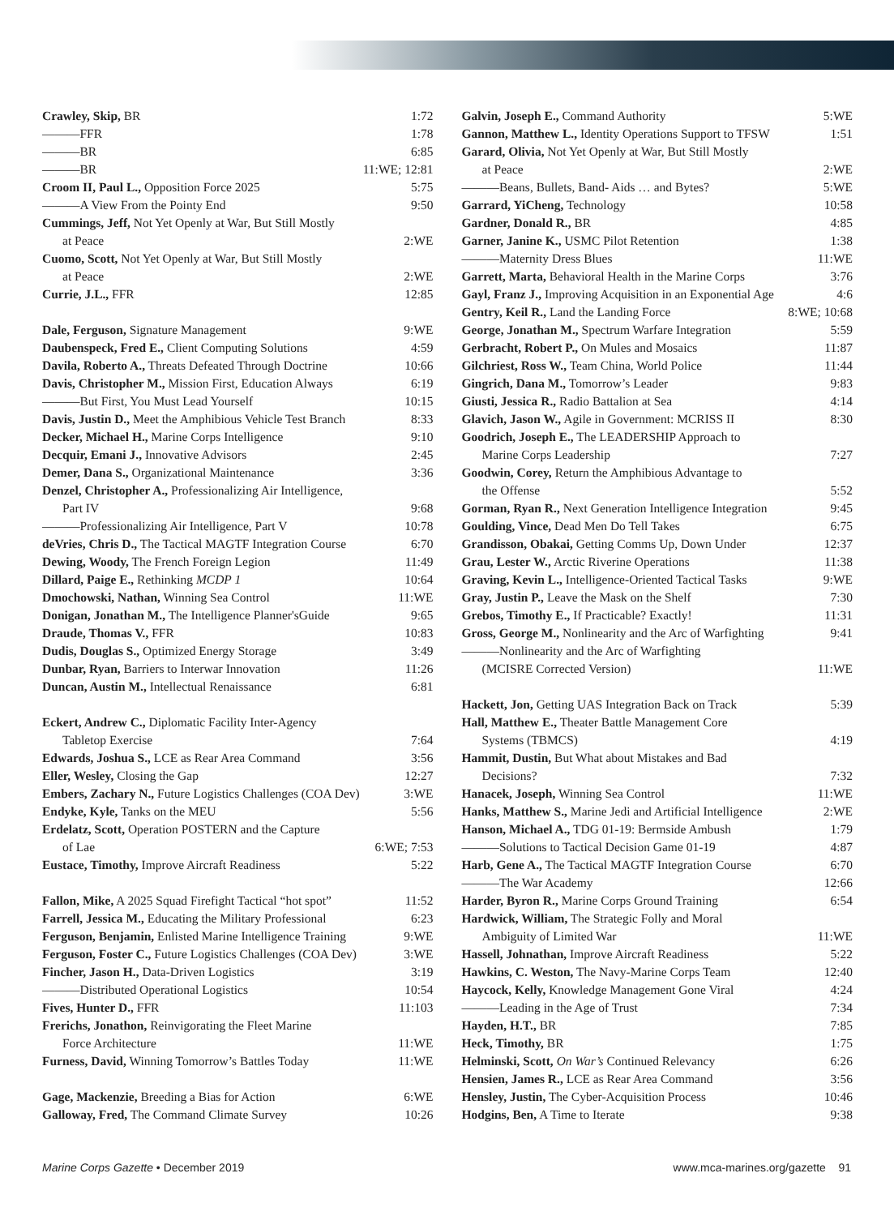Crawley, Skip, BR 1:72
———FFR 1:78
———BR 6:85
———BR 11:WE; 12:81
Croom II, Paul L., Opposition Force 2025 5:75
———A View From the Pointy End 9:50
Cummings, Jeff, Not Yet Openly at War, But Still Mostly
at Peace 2:WE
Cuomo, Scott, Not Yet Openly at War, But Still Mostly
at Peace 2:WE
Currie, J.L., FFR 12:85
Dale, Ferguson, Signature Management 9:WE
Daubenspeck, Fred E., Client Computing Solutions 4:59
Davila, Roberto A., Threats Defeated Through Doctrine 10:66
Davis, Christopher M., Mission First, Education Always 6:19
———But First, You Must Lead Yourself 10:15
Davis, Justin D., Meet the Amphibious Vehicle Test Branch 8:33
Decker, Michael H., Marine Corps Intelligence 9:10
Decquir, Emani J., Innovative Advisors 2:45
Demer, Dana S., Organizational Maintenance 3:36
Denzel, Christopher A., Professionalizing Air Intelligence,
Part IV 9:68
———Professionalizing Air Intelligence, Part V 10:78
deVries, Chris D., The Tactical MAGTF Integration Course 6:70
Dewing, Woody, The French Foreign Legion 11:49
Dillard, Paige E., Rethinking MCDP 1 10:64
Dmochowski, Nathan, Winning Sea Control 11:WE
Donigan, Jonathan M., The Intelligence Planner'sGuide 9:65
Draude, Thomas V., FFR 10:83
Dudis, Douglas S., Optimized Energy Storage 3:49
Dunbar, Ryan, Barriers to Interwar Innovation 11:26
Duncan, Austin M., Intellectual Renaissance 6:81
Eckert, Andrew C., Diplomatic Facility Inter-Agency
Tabletop Exercise 7:64
Edwards, Joshua S., LCE as Rear Area Command 3:56
Eller, Wesley, Closing the Gap 12:27
Embers, Zachary N., Future Logistics Challenges (COA Dev) 3:WE
Endyke, Kyle, Tanks on the MEU 5:56
Erdelatz, Scott, Operation POSTERN and the Capture
of Lae 6:WE; 7:53
Eustace, Timothy, Improve Aircraft Readiness 5:22
Fallon, Mike, A 2025 Squad Firefight Tactical “hot spot” 11:52
Farrell, Jessica M., Educating the Military Professional 6:23
Ferguson, Benjamin, Enlisted Marine Intelligence Training 9:WE
Ferguson, Foster C., Future Logistics Challenges (COA Dev) 3:WE
Fincher, Jason H., Data-Driven Logistics 3:19
———Distributed Operational Logistics 10:54
Fives, Hunter D., FFR 11:103
Frerichs, Jonathon, Reinvigorating the Fleet Marine
Force Architecture 11:WE
Furness, David, Winning Tomorrow’s Battles Today 11:WE
Gage, Mackenzie, Breeding a Bias for Action 6:WE
Galloway, Fred, The Command Climate Survey 10:26
Galvin, Joseph E., Command Authority 5:WE
Gannon, Matthew L., Identity Operations Support to TFSW 1:51
Garard, Olivia, Not Yet Openly at War, But Still Mostly
at Peace 2:WE
———Beans, Bullets, Band- Aids … and Bytes? 5:WE
Garrard, YiCheng, Technology 10:58
Gardner, Donald R., BR 4:85
Garner, Janine K., USMC Pilot Retention 1:38
———Maternity Dress Blues 11:WE
Garrett, Marta, Behavioral Health in the Marine Corps 3:76
Gayl, Franz J., Improving Acquisition in an Exponential Age 4:6
Gentry, Keil R., Land the Landing Force 8:WE; 10:68
George, Jonathan M., Spectrum Warfare Integration 5:59
Gerbracht, Robert P., On Mules and Mosaics 11:87
Gilchriest, Ross W., Team China, World Police 11:44
Gingrich, Dana M., Tomorrow’s Leader 9:83
Giusti, Jessica R., Radio Battalion at Sea 4:14
Glavich, Jason W., Agile in Government: MCRISS II 8:30
Goodrich, Joseph E., The LEADERSHIP Approach to
Marine Corps Leadership 7:27
Goodwin, Corey, Return the Amphibious Advantage to
the Offense 5:52
Gorman, Ryan R., Next Generation Intelligence Integration 9:45
Goulding, Vince, Dead Men Do Tell Takes 6:75
Grandisson, Obakai, Getting Comms Up, Down Under 12:37
Grau, Lester W., Arctic Riverine Operations 11:38
Graving, Kevin L., Intelligence-Oriented Tactical Tasks 9:WE
Gray, Justin P., Leave the Mask on the Shelf 7:30
Grebos, Timothy E., If Practicable? Exactly! 11:31
Gross, George M., Nonlinearity and the Arc of Warfighting 9:41
———Nonlinearity and the Arc of Warfighting
(MCISRE Corrected Version) 11:WE
Hackett, Jon, Getting UAS Integration Back on Track 5:39
Hall, Matthew E., Theater Battle Management Core
Systems (TBMCS) 4:19
Hammit, Dustin, But What about Mistakes and Bad
Decisions? 7:32
Hanacek, Joseph, Winning Sea Control 11:WE
Hanks, Matthew S., Marine Jedi and Artificial Intelligence 2:WE
Hanson, Michael A., TDG 01-19: Bermside Ambush 1:79
———Solutions to Tactical Decision Game 01-19 4:87
Harb, Gene A., The Tactical MAGTF Integration Course 6:70
———The War Academy 12:66
Harder, Byron R., Marine Corps Ground Training 6:54
Hardwick, William, The Strategic Folly and Moral
Ambiguity of Limited War 11:WE
Hassell, Johnathan, Improve Aircraft Readiness 5:22
Hawkins, C. Weston, The Navy-Marine Corps Team 12:40
Haycock, Kelly, Knowledge Management Gone Viral 4:24
———Leading in the Age of Trust 7:34
Hayden, H.T., BR 7:85
Heck, Timothy, BR 1:75
Helminski, Scott, On War’s Continued Relevancy 6:26
Hensien, James R., LCE as Rear Area Command 3:56
Hensley, Justin, The Cyber-Acquisition Process 10:46
Hodgins, Ben, A Time to Iterate 9:38
Marine Corps Gazette • December 2019 www.mca-marines.org/gazette 91